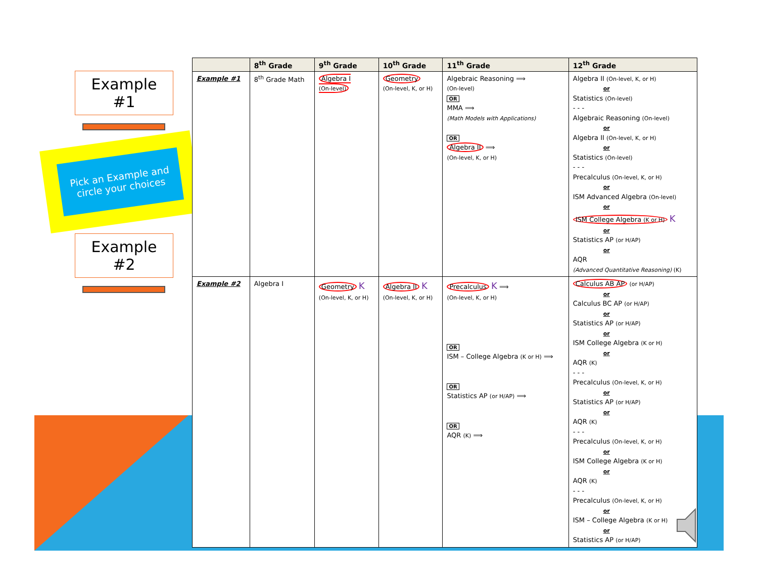Example
#1
Pick an Example and circle your choices
Example
#2
| | 8<sup>th</sup> Grade | 9<sup>th</sup> Grade | 10<sup>th</sup> Grade | 11<sup>th</sup> Grade | 12<sup>th</sup> Grade |
| --- | --- | --- | --- | --- | --- |
| Example #1 | 8<sup>th</sup> Grade Math | Algebra I (On-level) | Geometry (On-level, K, or H) | Algebraic Reasoning ⟹ (On-level) OR MMA ⟹ (Math Models with Applications) OR Algebra II ⟹ (On-level, K, or H) | Algebra II (On-level, K, or H) or Statistics (On-level) - - - Algebraic Reasoning (On-level) or Algebra II (On-level, K, or H) or Statistics (On-level) - - - Precalculus (On-level, K, or H) or ISM Advanced Algebra (On-level) or ISM College Algebra (K or H) K or Statistics AP (or H/AP) or AQR (Advanced Quantitative Reasoning) (K) |
| Example #2 | Algebra I | Geometry K (On-level, K, or H) | Algebra II K (On-level, K, or H) | Precalculus K ⟹ (On-level, K, or H) OR ISM – College Algebra (K or H) ⟹ OR Statistics AP (or H/AP) ⟹ OR AQR (K) ⟹ | Calculus AB AP (or H/AP) or Calculus BC AP (or H/AP) or Statistics AP (or H/AP) or ISM College Algebra (K or H) or AQR (K) - - - Precalculus (On-level, K, or H) or Statistics AP (or H/AP) or AQR (K) - - - Precalculus (On-level, K, or H) or ISM College Algebra (K or H) or AQR (K) - - - Precalculus (On-level, K, or H) or ISM – College Algebra (K or H) or Statistics AP (or H/AP) |